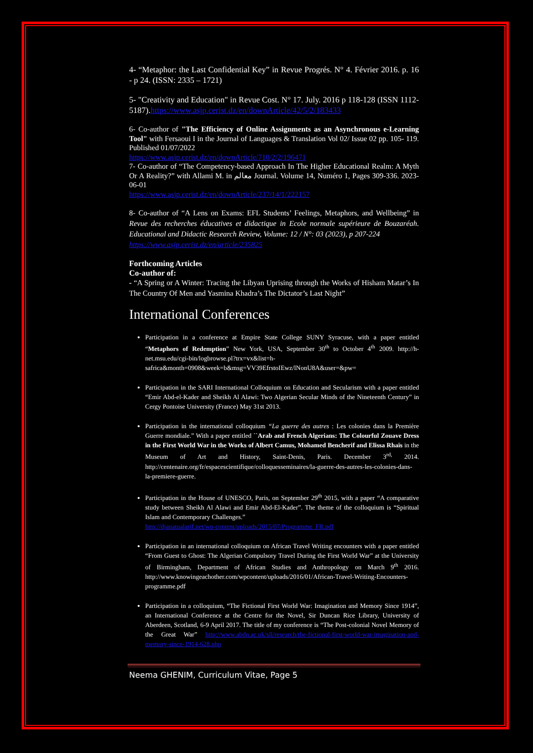4- “Metaphor: the Last Confidential Key” in Revue Progrés. N° 4. Février 2016. p. 16 - p 24. (ISSN: 2335 – 1721)
5- "Creativity and Education" in Revue Cost. N° 17. July. 2016 p 118-128 (ISSN 1112-5187).https://www.asjp.cerist.dz/en/downArticle/42/5/2/183433
6- Co-author of "The Efficiency of Online Assignments as an Asynchronous e-Learning Tool" with Fersaoui I in the Journal of Languages & Translation Vol 02/ Issue 02 pp. 105- 119. Published 01/07/2022
https://www.asjp.cerist.dz/en/downArticle/710/2/2/196471
7- Co-author of “The Competency-based Approach In The Higher Educational Realm: A Myth Or A Reality?” with Allami M. in معالم Journal. Volume 14, Numéro 1, Pages 309-336. 2023-06-01
https://www.asjp.cerist.dz/en/downArticle/237/14/1/222157
8- Co-author of “A Lens on Exams: EFL Students’ Feelings, Metaphors, and Wellbeing” in Revue des recherches éducatives et didactique in Ecole normale supérieure de Bouzaréah. Educational and Didactic Research Review, Volume: 12 / N°: 03 (2023), p 207-224
https://www.asjp.cerist.dz/en/article/235825
Forthcoming Articles
Co-author of:
- “A Spring or A Winter: Tracing the Libyan Uprising through the Works of Hisham Matar’s In The Country Of Men and Yasmina Khadra’s The Dictator’s Last Night”
International Conferences
Participation in a conference at Empire State College SUNY Syracuse, with a paper entitled “Metaphors of Redemption” New York, USA, September 30<sup>th</sup> to October 4<sup>th</sup> 2009. http://h-net.msu.edu/cgi-bin/logbrowse.pl?trx=vx&list=h-safrica&month=0908&week=b&msg=VV39EfrstoIEwz/lNonU8A&user=&pw=
Participation in the SARI International Colloquium on Education and Secularism with a paper entitled “Emir Abd-el-Kader and Sheikh Al Alawi: Two Algerian Secular Minds of the Nineteenth Century” in Cergy Pontoise University (France) May 31st 2013.
Participation in the international colloquium “La guerre des autres : Les colonies dans la Première Guerre mondiale.” With a paper entitled ``Arab and French Algerians: The Colourful Zouave Dress in the First World War in the Works of Albert Camus, Mohamed Bencherif and Elissa Rhaïs in the Museum of Art and History, Saint-Denis, Paris. December 3<sup>rd,</sup> 2014. http://centenaire.org/fr/espacescientifique/colloquesseminaires/la-guerre-des-autres-les-colonies-dans-la-premiere-guerre.
Participation in the House of UNESCO, Paris, on September 29<sup>th</sup> 2015, with a paper “A comparative study between Sheikh Al Alawi and Emir Abd-El-Kader”. The theme of the colloquium is “Spiritual Islam and Contemporary Challenges.”
http://djanatualarif.net/wp-content/uploads/2015/07/Programme_FR.pdf
Participation in an international colloquium on African Travel Writing encounters with a paper entitled “From Guest to Ghost: The Algerian Compulsory Travel During the First World War” at the University of Birmingham, Department of African Studies and Anthropology on March 9<sup>th</sup> 2016. http://www.knowingeachother.com/wpcontent/uploads/2016/01/African-Travel-Writing-Encounters-programme.pdf
Participation in a colloquium, “The Fictional First World War: Imagination and Memory Since 1914”, an International Conference at the Centre for the Novel, Sir Duncan Rice Library, University of Aberdeen, Scotland, 6-9 April 2017. The title of my conference is “The Post-colonial Novel Memory of the Great War” http://www.abdn.ac.uk/sll/research/the-fictional-first-world-war-imagination-and-memory-since-1914-628.php
Neema GHENIM, Curriculum Vitae, Page 5